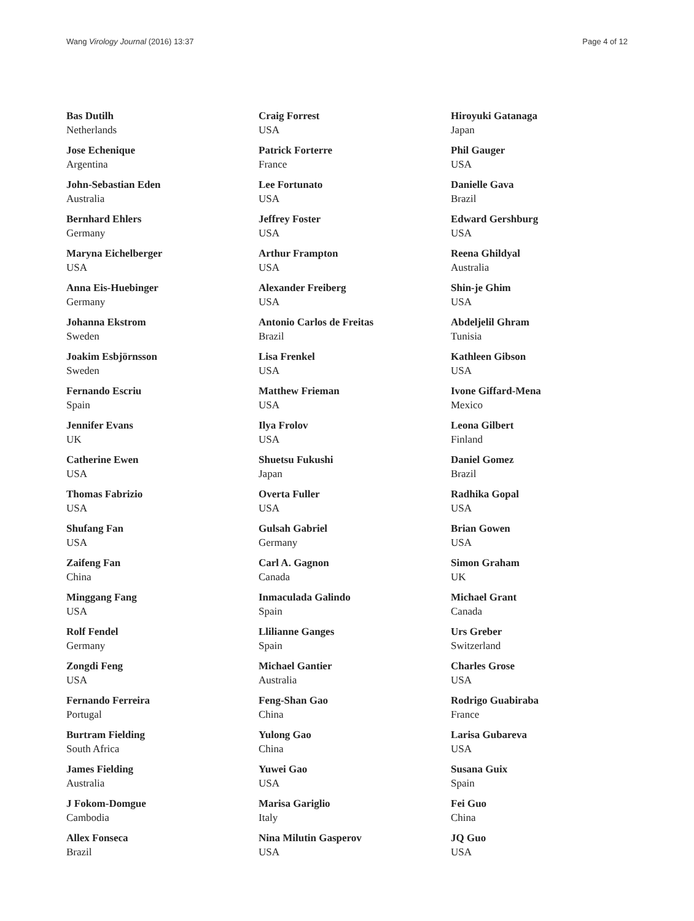Wang Virology Journal (2016) 13:37 Page 4 of 12
Bas Dutilh
Netherlands
Jose Echenique
Argentina
John-Sebastian Eden
Australia
Bernhard Ehlers
Germany
Maryna Eichelberger
USA
Anna Eis-Huebinger
Germany
Johanna Ekstrom
Sweden
Joakim Esbjörnsson
Sweden
Fernando Escriu
Spain
Jennifer Evans
UK
Catherine Ewen
USA
Thomas Fabrizio
USA
Shufang Fan
USA
Zaifeng Fan
China
Minggang Fang
USA
Rolf Fendel
Germany
Zongdi Feng
USA
Fernando Ferreira
Portugal
Burtram Fielding
South Africa
James Fielding
Australia
J Fokom-Domgue
Cambodia
Allex Fonseca
Brazil
Craig Forrest
USA
Patrick Forterre
France
Lee Fortunato
USA
Jeffrey Foster
USA
Arthur Frampton
USA
Alexander Freiberg
USA
Antonio Carlos de Freitas
Brazil
Lisa Frenkel
USA
Matthew Frieman
USA
Ilya Frolov
USA
Shuetsu Fukushi
Japan
Overta Fuller
USA
Gulsah Gabriel
Germany
Carl A. Gagnon
Canada
Inmaculada Galindo
Spain
Llilianne Ganges
Spain
Michael Gantier
Australia
Feng-Shan Gao
China
Yulong Gao
China
Yuwei Gao
USA
Marisa Gariglio
Italy
Nina Milutin Gasperov
USA
Hiroyuki Gatanaga
Japan
Phil Gauger
USA
Danielle Gava
Brazil
Edward Gershburg
USA
Reena Ghildyal
Australia
Shin-je Ghim
USA
Abdeljelil Ghram
Tunisia
Kathleen Gibson
USA
Ivone Giffard-Mena
Mexico
Leona Gilbert
Finland
Daniel Gomez
Brazil
Radhika Gopal
USA
Brian Gowen
USA
Simon Graham
UK
Michael Grant
Canada
Urs Greber
Switzerland
Charles Grose
USA
Rodrigo Guabiraba
France
Larisa Gubareva
USA
Susana Guix
Spain
Fei Guo
China
JQ Guo
USA